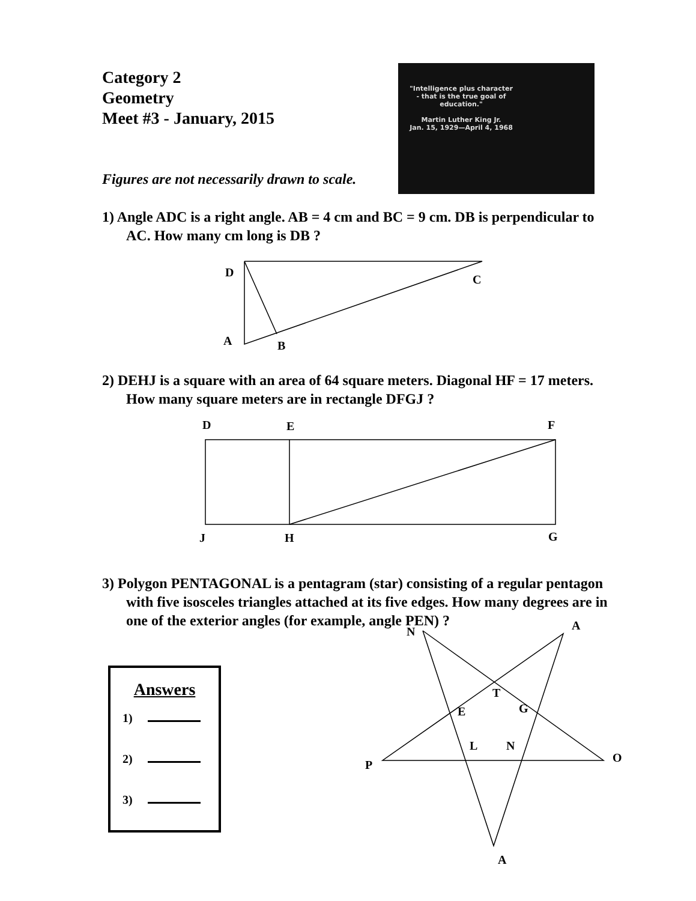Category 2
Geometry
Meet #3 - January, 2015
"Intelligence plus character - that is the true goal of education."
Martin Luther King Jr.
Jan. 15, 1929—April 4, 1968
Figures are not necessarily drawn to scale.
1) Angle ADC is a right angle. AB = 4 cm and BC = 9 cm. DB is perpendicular to AC. How many cm long is DB ?
D
C
A B
2) DEHJ is a square with an area of 64 square meters. Diagonal HF = 17 meters. How many square meters are in rectangle DFGJ ?
D E F
J H G
3) Polygon PENTAGONAL is a pentagram (star) consisting of a regular pentagon with five isosceles triangles attached at its five edges. How many degrees are in one of the exterior angles (for example, angle PEN) ?
N A
T
E G
L N
P
O
A
Answers
1)
2)
3)